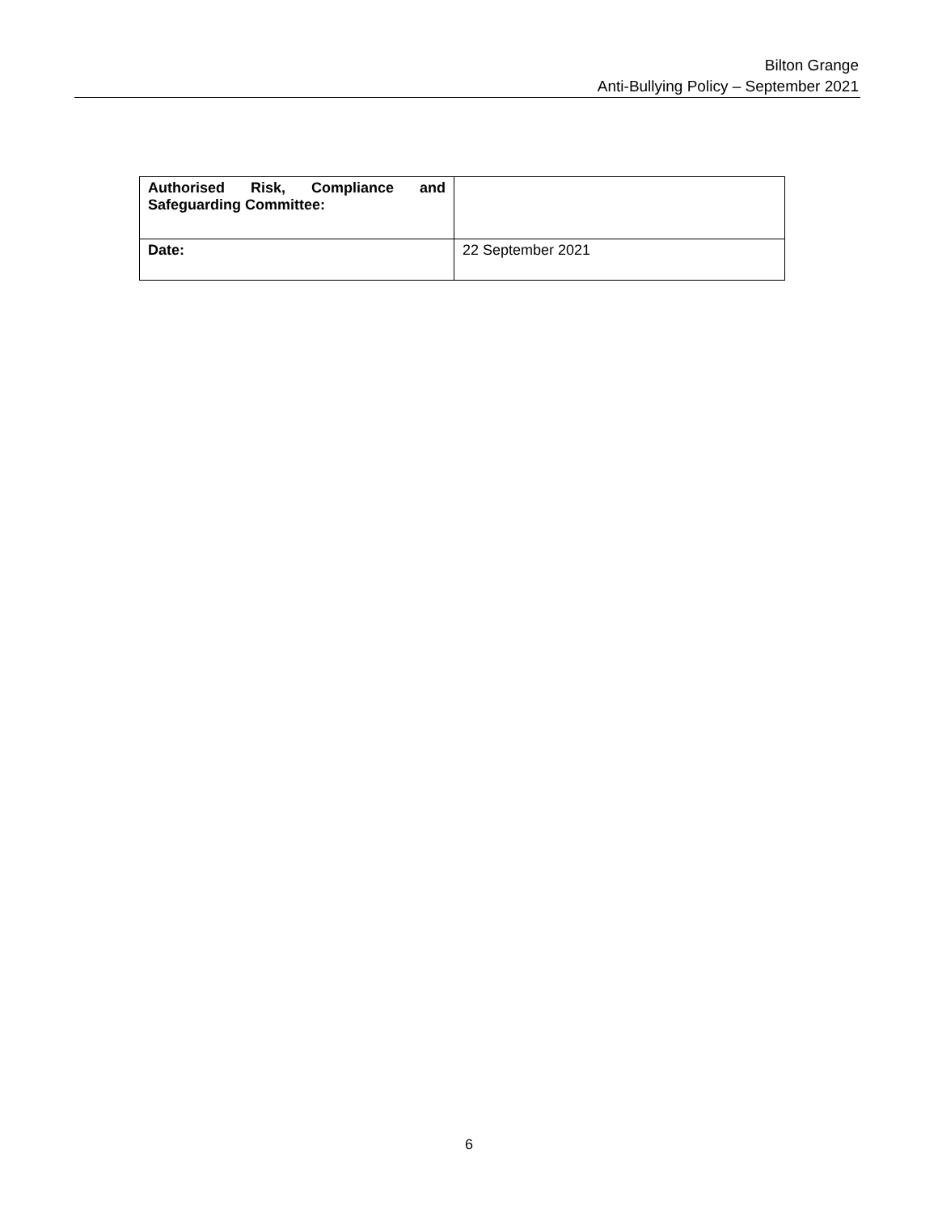Bilton Grange
Anti-Bullying Policy – September 2021
| Authorised Risk, Compliance and Safeguarding Committee: | |
| Date: | 22 September 2021 |
6